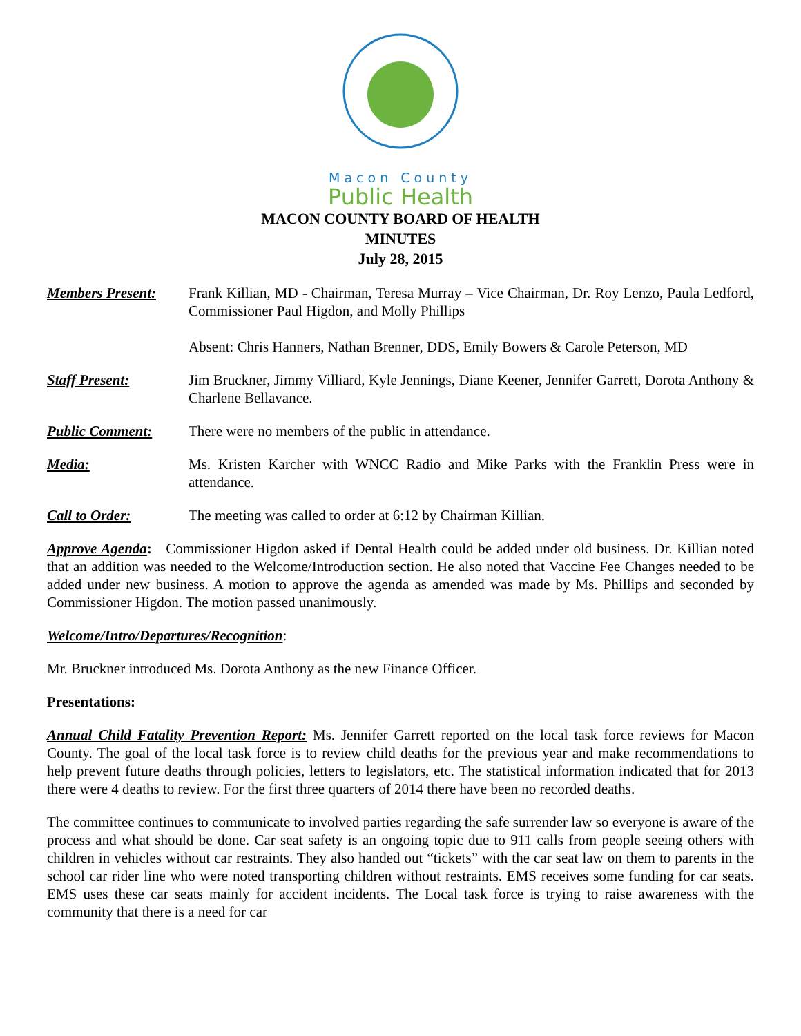Macon County
Public Health
MACON COUNTY BOARD OF HEALTH
MINUTES
July 28, 2015
Members Present: Frank Killian, MD - Chairman, Teresa Murray – Vice Chairman, Dr. Roy Lenzo, Paula Ledford, Commissioner Paul Higdon, and Molly Phillips
Absent: Chris Hanners, Nathan Brenner, DDS, Emily Bowers & Carole Peterson, MD
Staff Present: Jim Bruckner, Jimmy Villiard, Kyle Jennings, Diane Keener, Jennifer Garrett, Dorota Anthony & Charlene Bellavance.
Public Comment: There were no members of the public in attendance.
Media: Ms. Kristen Karcher with WNCC Radio and Mike Parks with the Franklin Press were in attendance.
Call to Order: The meeting was called to order at 6:12 by Chairman Killian.
Approve Agenda: Commissioner Higdon asked if Dental Health could be added under old business. Dr. Killian noted that an addition was needed to the Welcome/Introduction section. He also noted that Vaccine Fee Changes needed to be added under new business. A motion to approve the agenda as amended was made by Ms. Phillips and seconded by Commissioner Higdon. The motion passed unanimously.
Welcome/Intro/Departures/Recognition:
Mr. Bruckner introduced Ms. Dorota Anthony as the new Finance Officer.
Presentations:
Annual Child Fatality Prevention Report: Ms. Jennifer Garrett reported on the local task force reviews for Macon County. The goal of the local task force is to review child deaths for the previous year and make recommendations to help prevent future deaths through policies, letters to legislators, etc. The statistical information indicated that for 2013 there were 4 deaths to review. For the first three quarters of 2014 there have been no recorded deaths.
The committee continues to communicate to involved parties regarding the safe surrender law so everyone is aware of the process and what should be done. Car seat safety is an ongoing topic due to 911 calls from people seeing others with children in vehicles without car restraints. They also handed out “tickets” with the car seat law on them to parents in the school car rider line who were noted transporting children without restraints. EMS receives some funding for car seats. EMS uses these car seats mainly for accident incidents. The Local task force is trying to raise awareness with the community that there is a need for car